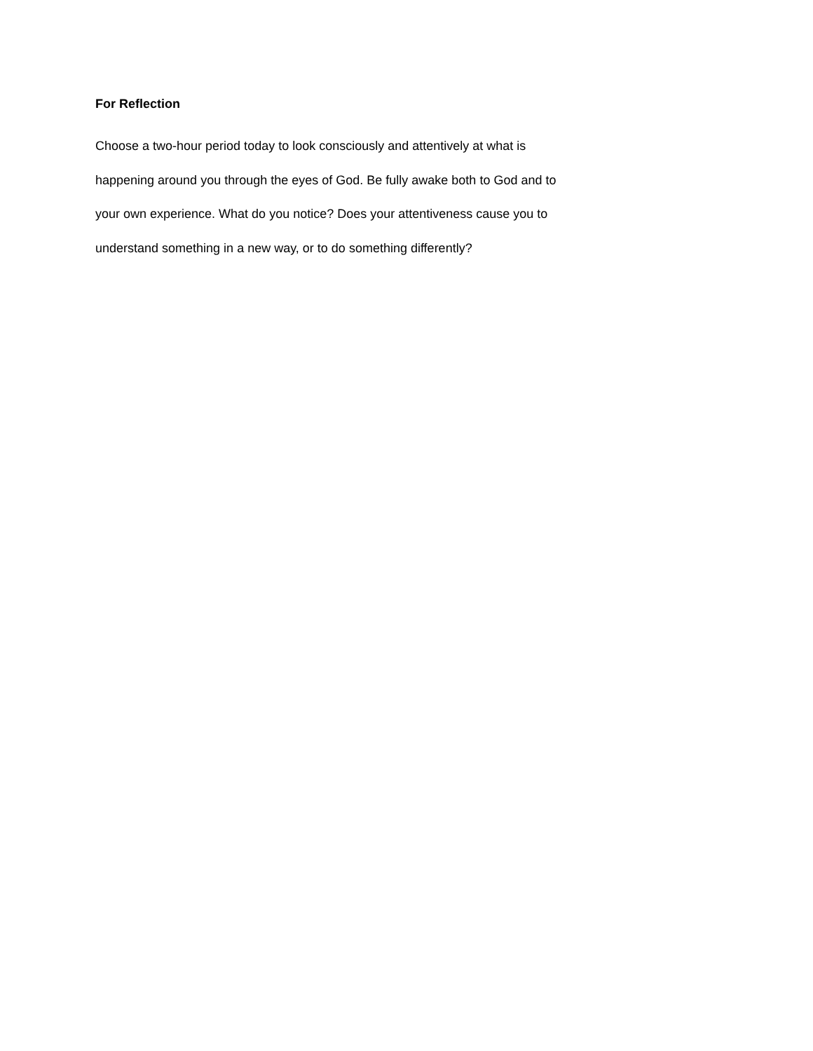For Reflection
Choose a two-hour period today to look consciously and attentively at what is
happening around you through the eyes of God. Be fully awake both to God and to
your own experience. What do you notice? Does your attentiveness cause you to
understand something in a new way, or to do something differently?